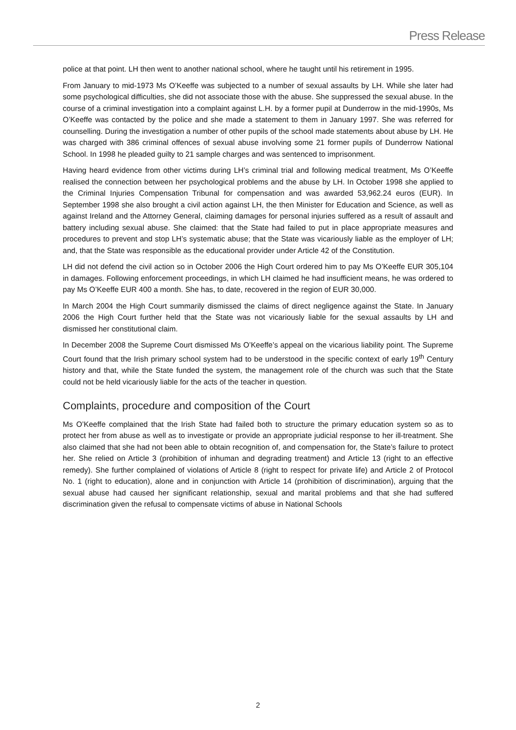Press Release
police at that point. LH then went to another national school, where he taught until his retirement in 1995.
From January to mid-1973 Ms O’Keeffe was subjected to a number of sexual assaults by LH. While she later had some psychological difficulties, she did not associate those with the abuse. She suppressed the sexual abuse. In the course of a criminal investigation into a complaint against L.H. by a former pupil at Dunderrow in the mid-1990s, Ms O’Keeffe was contacted by the police and she made a statement to them in January 1997. She was referred for counselling. During the investigation a number of other pupils of the school made statements about abuse by LH. He was charged with 386 criminal offences of sexual abuse involving some 21 former pupils of Dunderrow National School. In 1998 he pleaded guilty to 21 sample charges and was sentenced to imprisonment.
Having heard evidence from other victims during LH’s criminal trial and following medical treatment, Ms O’Keeffe realised the connection between her psychological problems and the abuse by LH. In October 1998 she applied to the Criminal Injuries Compensation Tribunal for compensation and was awarded 53,962.24 euros (EUR). In September 1998 she also brought a civil action against LH, the then Minister for Education and Science, as well as against Ireland and the Attorney General, claiming damages for personal injuries suffered as a result of assault and battery including sexual abuse. She claimed: that the State had failed to put in place appropriate measures and procedures to prevent and stop LH’s systematic abuse; that the State was vicariously liable as the employer of LH; and, that the State was responsible as the educational provider under Article 42 of the Constitution.
LH did not defend the civil action so in October 2006 the High Court ordered him to pay Ms O’Keeffe EUR 305,104 in damages. Following enforcement proceedings, in which LH claimed he had insufficient means, he was ordered to pay Ms O’Keeffe EUR 400 a month. She has, to date, recovered in the region of EUR 30,000.
In March 2004 the High Court summarily dismissed the claims of direct negligence against the State. In January 2006 the High Court further held that the State was not vicariously liable for the sexual assaults by LH and dismissed her constitutional claim.
In December 2008 the Supreme Court dismissed Ms O’Keeffe’s appeal on the vicarious liability point. The Supreme Court found that the Irish primary school system had to be understood in the specific context of early 19<sup>th</sup> Century history and that, while the State funded the system, the management role of the church was such that the State could not be held vicariously liable for the acts of the teacher in question.
Complaints, procedure and composition of the Court
Ms O’Keeffe complained that the Irish State had failed both to structure the primary education system so as to protect her from abuse as well as to investigate or provide an appropriate judicial response to her ill-treatment. She also claimed that she had not been able to obtain recognition of, and compensation for, the State’s failure to protect her. She relied on Article 3 (prohibition of inhuman and degrading treatment) and Article 13 (right to an effective remedy). She further complained of violations of Article 8 (right to respect for private life) and Article 2 of Protocol No. 1 (right to education), alone and in conjunction with Article 14 (prohibition of discrimination), arguing that the sexual abuse had caused her significant relationship, sexual and marital problems and that she had suffered discrimination given the refusal to compensate victims of abuse in National Schools
2